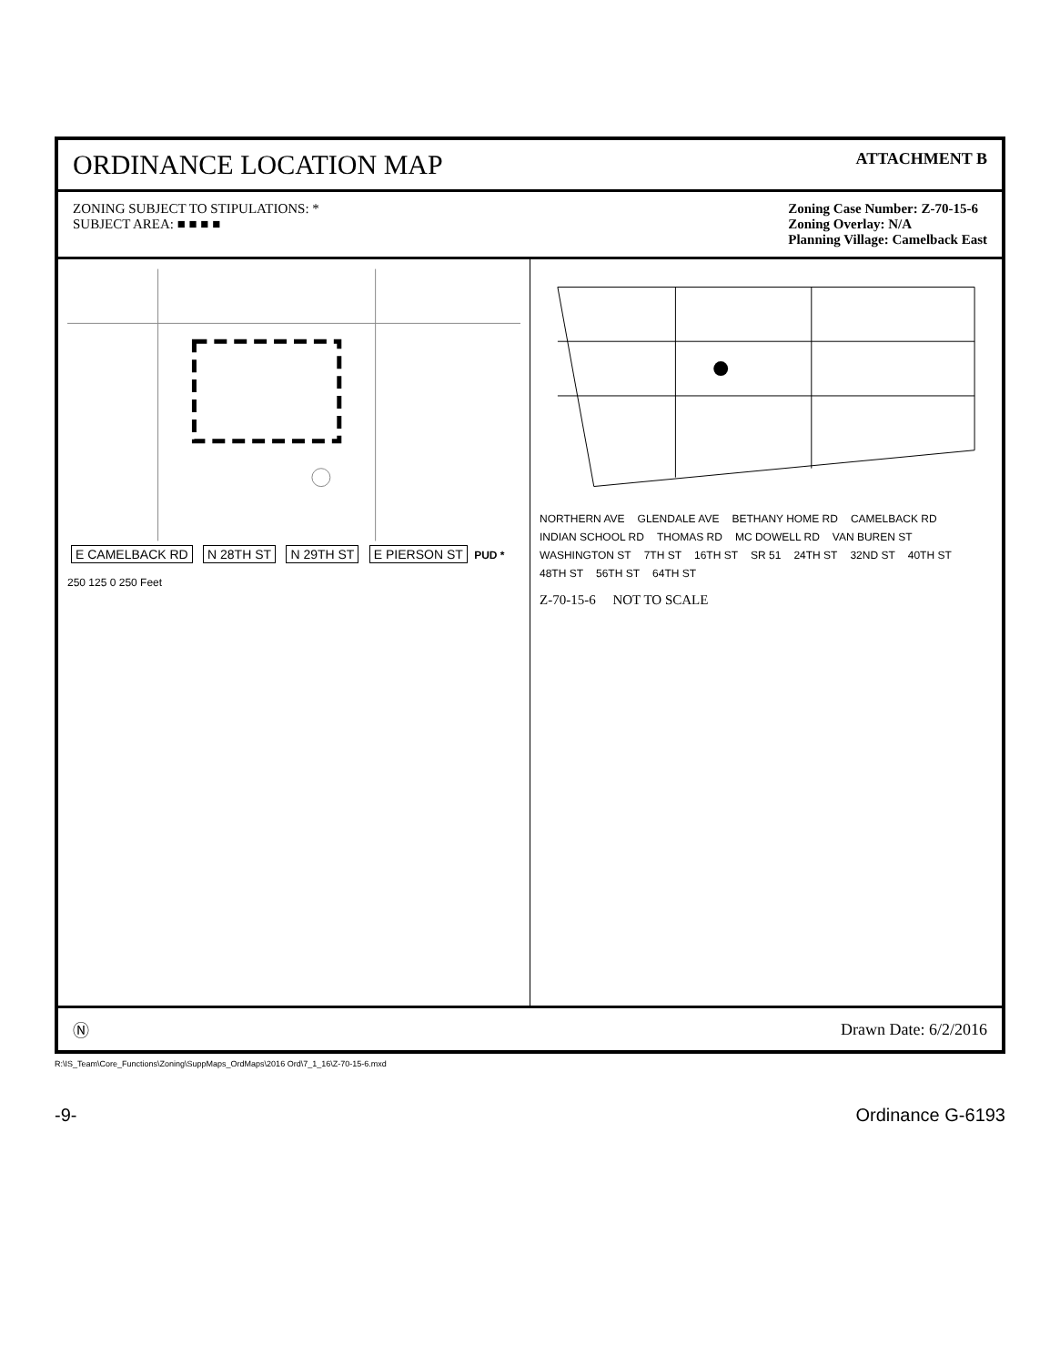ORDINANCE LOCATION MAP
ATTACHMENT B
ZONING SUBJECT TO STIPULATIONS: *
SUBJECT AREA: ■ ■ ■ ■
Zoning Case Number: Z-70-15-6
Zoning Overlay: N/A
Planning Village: Camelback East
E CAMELBACK RD N 28TH ST N 29TH ST E PIERSON ST PUD *
250 125 0 250 Feet
NORTHERN AVE GLENDALE AVE BETHANY HOME RD CAMELBACK RD INDIAN SCHOOL RD THOMAS RD MC DOWELL RD VAN BUREN ST WASHINGTON ST 7TH ST 16TH ST SR 51 24TH ST 32ND ST 40TH ST 48TH ST 56TH ST 64TH ST
Z-70-15-6 NOT TO SCALE
Ⓝ Drawn Date: 6/2/2016
R:\IS_Team\Core_Functions\Zoning\SuppMaps_OrdMaps\2016 Ord\7_1_16\Z-70-15-6.mxd
-9- Ordinance G-6193